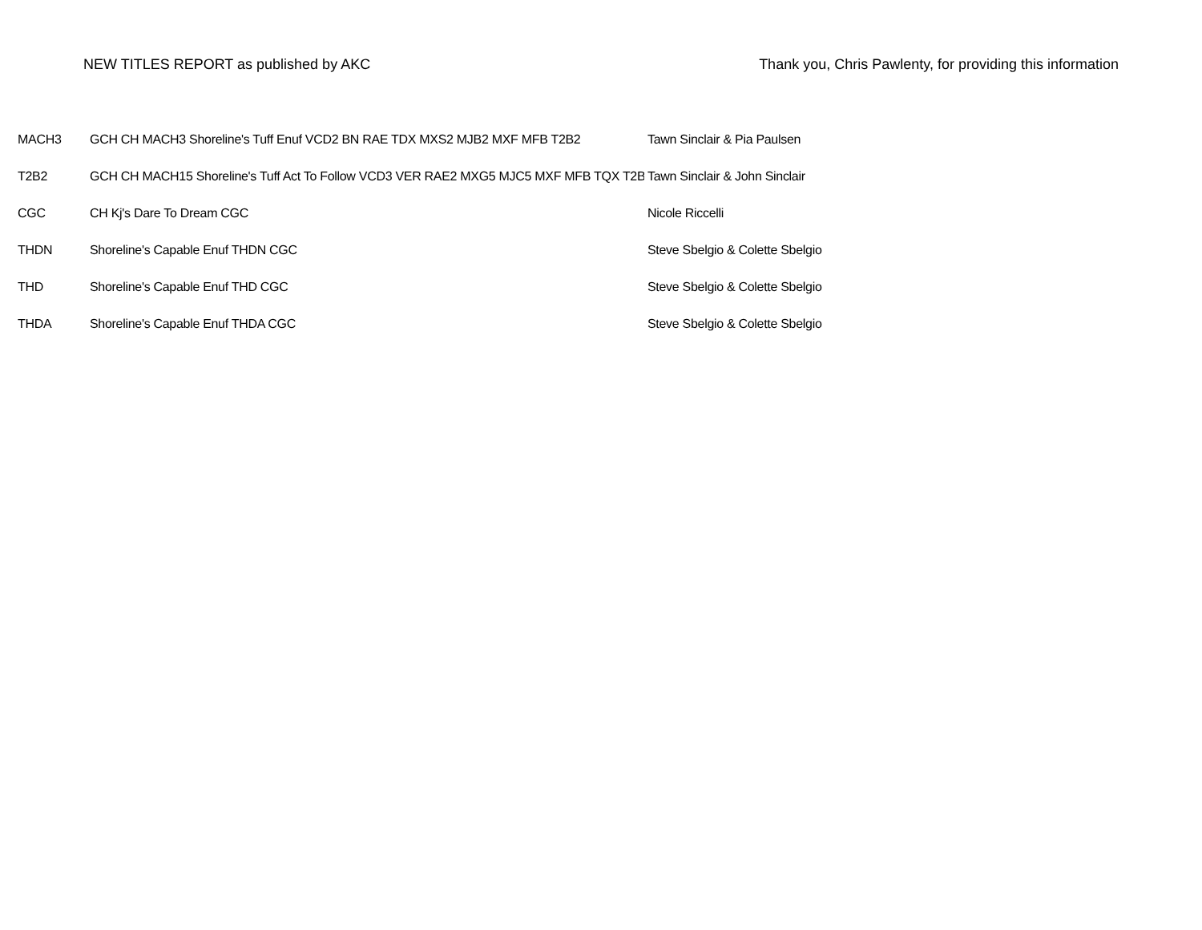NEW TITLES REPORT as published by AKC Thank you, Chris Pawlenty, for providing this information
| MACH3 | GCH CH MACH3 Shoreline's Tuff Enuf VCD2 BN RAE TDX MXS2 MJB2 MXF MFB T2B2 | Tawn Sinclair & Pia Paulsen |
| T2B2 | GCH CH MACH15 Shoreline's Tuff Act To Follow VCD3 VER RAE2 MXG5 MJC5 MXF MFB TQX T2B | Tawn Sinclair & John Sinclair |
| CGC | CH Kj's Dare To Dream CGC | Nicole Riccelli |
| THDN | Shoreline's Capable Enuf THDN CGC | Steve Sbelgio & Colette Sbelgio |
| THD | Shoreline's Capable Enuf THD CGC | Steve Sbelgio & Colette Sbelgio |
| THDA | Shoreline's Capable Enuf THDA CGC | Steve Sbelgio & Colette Sbelgio |